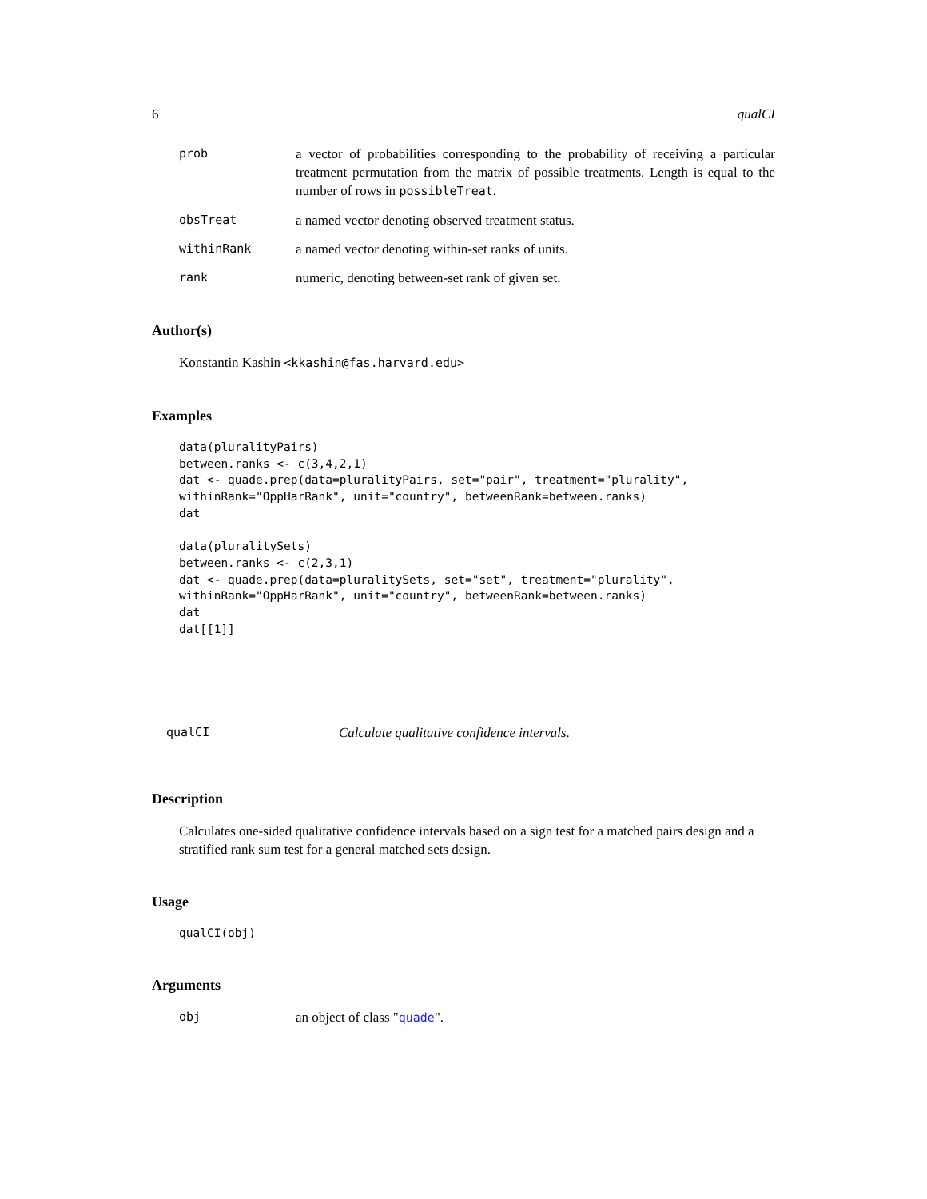6 qualCI
prob a vector of probabilities corresponding to the probability of receiving a particular treatment permutation from the matrix of possible treatments. Length is equal to the number of rows in possibleTreat.
obsTreat a named vector denoting observed treatment status.
withinRank a named vector denoting within-set ranks of units.
rank numeric, denoting between-set rank of given set.
Author(s)
Konstantin Kashin <kkashin@fas.harvard.edu>
Examples
data(pluralityPairs)
between.ranks <- c(3,4,2,1)
dat <- quade.prep(data=pluralityPairs, set="pair", treatment="plurality",
withinRank="OppHarRank", unit="country", betweenRank=between.ranks)
dat

data(pluralitySets)
between.ranks <- c(2,3,1)
dat <- quade.prep(data=pluralitySets, set="set", treatment="plurality",
withinRank="OppHarRank", unit="country", betweenRank=between.ranks)
dat
dat[[1]]
qualCI Calculate qualitative confidence intervals.
Description
Calculates one-sided qualitative confidence intervals based on a sign test for a matched pairs design and a stratified rank sum test for a general matched sets design.
Usage
qualCI(obj)
Arguments
obj an object of class "quade".